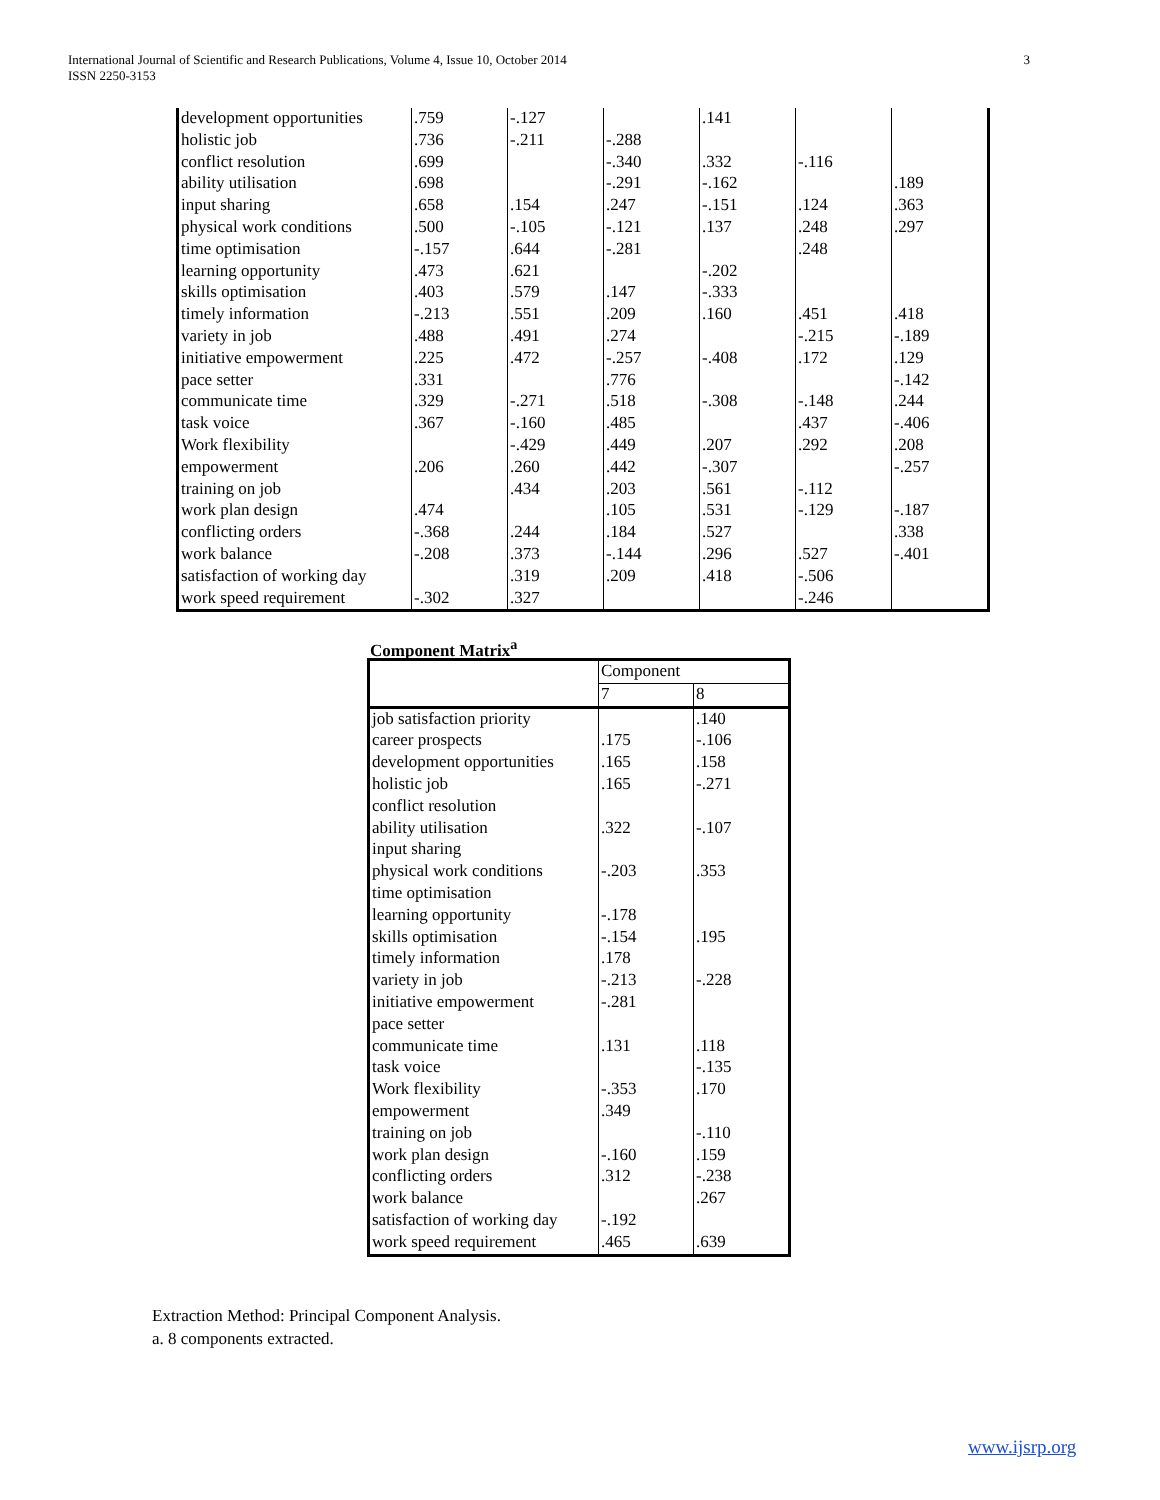International Journal of Scientific and Research Publications, Volume 4, Issue 10, October 2014
ISSN 2250-3153
3
| development opportunities | .759 | -.127 | | .141 | | |
| holistic job | .736 | -.211 | -.288 | | | |
| conflict resolution | .699 | | -.340 | .332 | -.116 | |
| ability utilisation | .698 | | -.291 | -.162 | | .189 |
| input sharing | .658 | .154 | .247 | -.151 | .124 | .363 |
| physical work conditions | .500 | -.105 | -.121 | .137 | .248 | .297 |
| time optimisation | -.157 | .644 | -.281 | | .248 | |
| learning opportunity | .473 | .621 | | -.202 | | |
| skills optimisation | .403 | .579 | .147 | -.333 | | |
| timely information | -.213 | .551 | .209 | .160 | .451 | .418 |
| variety in job | .488 | .491 | .274 | | -.215 | -.189 |
| initiative empowerment | .225 | .472 | -.257 | -.408 | .172 | .129 |
| pace setter | .331 | | .776 | | | -.142 |
| communicate time | .329 | -.271 | .518 | -.308 | -.148 | .244 |
| task voice | .367 | -.160 | .485 | | .437 | -.406 |
| Work flexibility | | -.429 | .449 | .207 | .292 | .208 |
| empowerment | .206 | .260 | .442 | -.307 | | -.257 |
| training on job | | .434 | .203 | .561 | -.112 | |
| work plan design | .474 | | .105 | .531 | -.129 | -.187 |
| conflicting orders | -.368 | .244 | .184 | .527 | | .338 |
| work balance | -.208 | .373 | -.144 | .296 | .527 | -.401 |
| satisfaction of working day | | .319 | .209 | .418 | -.506 | |
| work speed requirement | -.302 | .327 | | | -.246 | |
Component Matrix<sup>a</sup>
| | Component | |
| --- | --- | --- |
| | 7 | 8 |
| job satisfaction priority | | .140 |
| career prospects | .175 | -.106 |
| development opportunities | .165 | .158 |
| holistic job | .165 | -.271 |
| conflict resolution | | |
| ability utilisation | .322 | -.107 |
| input sharing | | |
| physical work conditions | -.203 | .353 |
| time optimisation | | |
| learning opportunity | -.178 | |
| skills optimisation | -.154 | .195 |
| timely information | .178 | |
| variety in job | -.213 | -.228 |
| initiative empowerment | -.281 | |
| pace setter | | |
| communicate time | .131 | .118 |
| task voice | | -.135 |
| Work flexibility | -.353 | .170 |
| empowerment | .349 | |
| training on job | | -.110 |
| work plan design | -.160 | .159 |
| conflicting orders | .312 | -.238 |
| work balance | | .267 |
| satisfaction of working day | -.192 | |
| work speed requirement | .465 | .639 |
Extraction Method: Principal Component Analysis.
a. 8 components extracted.
www.ijsrp.org